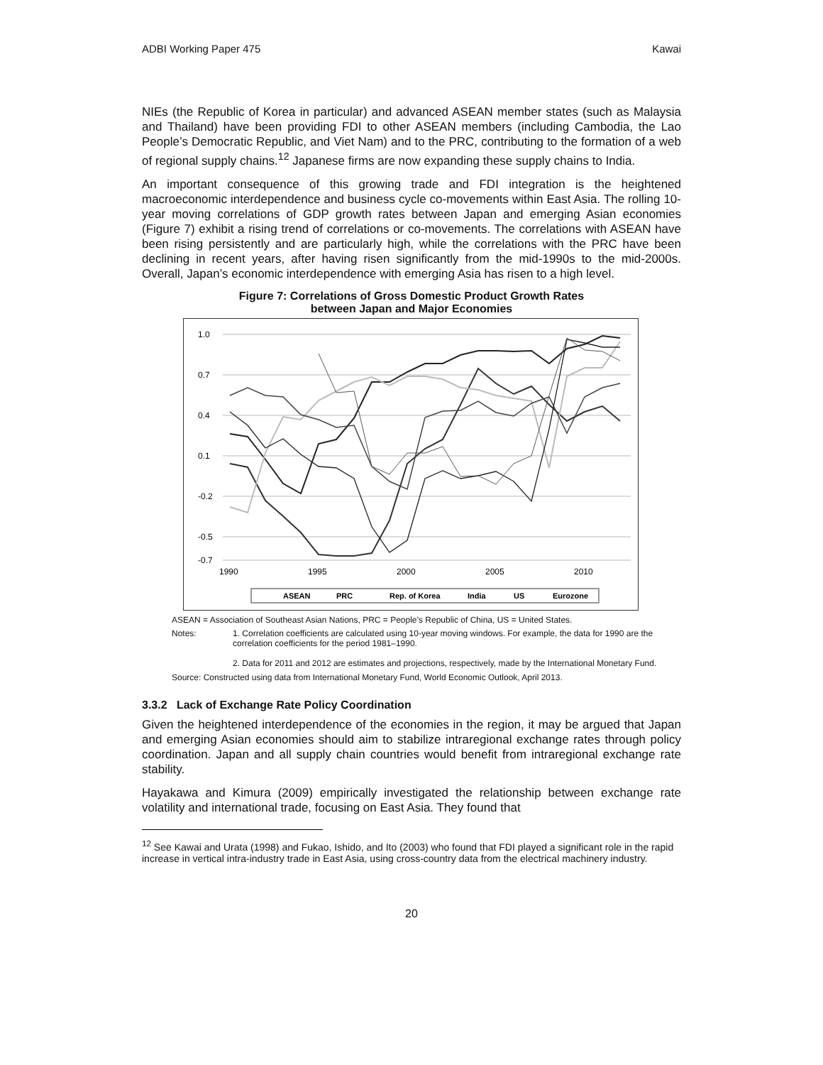ADBI Working Paper 475 Kawai
NIEs (the Republic of Korea in particular) and advanced ASEAN member states (such as Malaysia and Thailand) have been providing FDI to other ASEAN members (including Cambodia, the Lao People’s Democratic Republic, and Viet Nam) and to the PRC, contributing to the formation of a web of regional supply chains.<sup>12</sup> Japanese firms are now expanding these supply chains to India.
An important consequence of this growing trade and FDI integration is the heightened macroeconomic interdependence and business cycle co-movements within East Asia. The rolling 10-year moving correlations of GDP growth rates between Japan and emerging Asian economies (Figure 7) exhibit a rising trend of correlations or co-movements. The correlations with ASEAN have been rising persistently and are particularly high, while the correlations with the PRC have been declining in recent years, after having risen significantly from the mid-1990s to the mid-2000s. Overall, Japan’s economic interdependence with emerging Asia has risen to a high level.
Figure 7: Correlations of Gross Domestic Product Growth Rates
between Japan and Major Economies
1.0
0.7
0.4
0.1
-0.2
-0.5
-0.7
1990
1995
2000
2005
2010
ASEAN
PRC
Rep. of Korea
India
US
Eurozone
ASEAN = Association of Southeast Asian Nations, PRC = People’s Republic of China, US = United States.
Notes: 1. Correlation coefficients are calculated using 10-year moving windows. For example, the data for 1990 are the correlation coefficients for the period 1981–1990.
2. Data for 2011 and 2012 are estimates and projections, respectively, made by the International Monetary Fund.
Source: Constructed using data from International Monetary Fund, World Economic Outlook, April 2013.
3.3.2 Lack of Exchange Rate Policy Coordination
Given the heightened interdependence of the economies in the region, it may be argued that Japan and emerging Asian economies should aim to stabilize intraregional exchange rates through policy coordination. Japan and all supply chain countries would benefit from intraregional exchange rate stability.
Hayakawa and Kimura (2009) empirically investigated the relationship between exchange rate volatility and international trade, focusing on East Asia. They found that
<sup>12</sup> See Kawai and Urata (1998) and Fukao, Ishido, and Ito (2003) who found that FDI played a significant role in the rapid increase in vertical intra-industry trade in East Asia, using cross-country data from the electrical machinery industry.
20